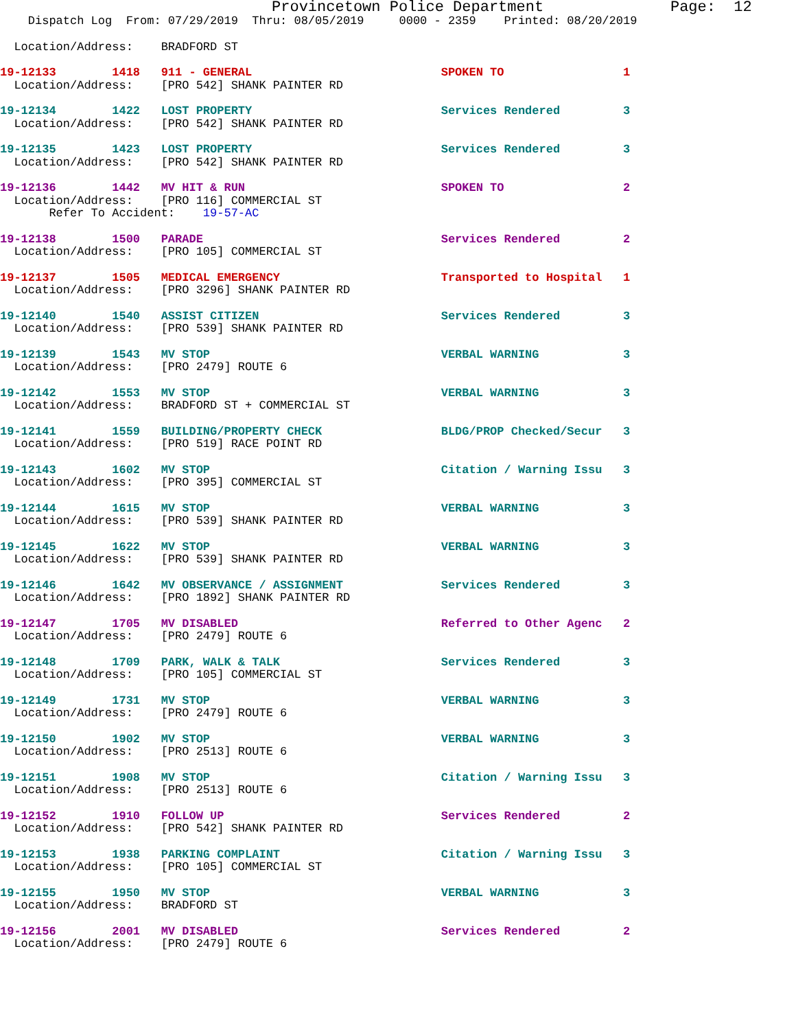Provincetown Police Department              Page:  12
    Dispatch Log  From: 07/29/2019  Thru: 08/05/2019     0000 - 2359    Printed: 08/20/2019
  Location/Address:    BRADFORD ST
19-12133        1418   911 - GENERAL                           SPOKEN TO                 1
  Location/Address:    [PRO 542] SHANK PAINTER RD
19-12134        1422   LOST PROPERTY                           Services Rendered         3
  Location/Address:    [PRO 542] SHANK PAINTER RD
19-12135        1423   LOST PROPERTY                           Services Rendered         3
  Location/Address:    [PRO 542] SHANK PAINTER RD
19-12136        1442   MV HIT & RUN                            SPOKEN TO                 2
  Location/Address:    [PRO 116] COMMERCIAL ST
       Refer To Accident:    19-57-AC
19-12138        1500   PARADE                                  Services Rendered         2
  Location/Address:    [PRO 105] COMMERCIAL ST
19-12137        1505   MEDICAL EMERGENCY                       Transported to Hospital   1
  Location/Address:    [PRO 3296] SHANK PAINTER RD
19-12140        1540   ASSIST CITIZEN                          Services Rendered         3
  Location/Address:    [PRO 539] SHANK PAINTER RD
19-12139        1543   MV STOP                                 VERBAL WARNING            3
  Location/Address:    [PRO 2479] ROUTE 6
19-12142        1553   MV STOP                                 VERBAL WARNING            3
  Location/Address:    BRADFORD ST + COMMERCIAL ST
19-12141        1559   BUILDING/PROPERTY CHECK                 BLDG/PROP Checked/Secur   3
  Location/Address:    [PRO 519] RACE POINT RD
19-12143        1602   MV STOP                                 Citation / Warning Issu   3
  Location/Address:    [PRO 395] COMMERCIAL ST
19-12144        1615   MV STOP                                 VERBAL WARNING            3
  Location/Address:    [PRO 539] SHANK PAINTER RD
19-12145        1622   MV STOP                                 VERBAL WARNING            3
  Location/Address:    [PRO 539] SHANK PAINTER RD
19-12146        1642   MV OBSERVANCE / ASSIGNMENT              Services Rendered         3
  Location/Address:    [PRO 1892] SHANK PAINTER RD
19-12147        1705   MV DISABLED                             Referred to Other Agenc   2
  Location/Address:    [PRO 2479] ROUTE 6
19-12148        1709   PARK, WALK & TALK                       Services Rendered         3
  Location/Address:    [PRO 105] COMMERCIAL ST
19-12149        1731   MV STOP                                 VERBAL WARNING            3
  Location/Address:    [PRO 2479] ROUTE 6
19-12150        1902   MV STOP                                 VERBAL WARNING            3
  Location/Address:    [PRO 2513] ROUTE 6
19-12151        1908   MV STOP                                 Citation / Warning Issu   3
  Location/Address:    [PRO 2513] ROUTE 6
19-12152        1910   FOLLOW UP                               Services Rendered         2
  Location/Address:    [PRO 542] SHANK PAINTER RD
19-12153        1938   PARKING COMPLAINT                       Citation / Warning Issu   3
  Location/Address:    [PRO 105] COMMERCIAL ST
19-12155        1950   MV STOP                                 VERBAL WARNING            3
  Location/Address:    BRADFORD ST
19-12156        2001   MV DISABLED                             Services Rendered         2
  Location/Address:    [PRO 2479] ROUTE 6